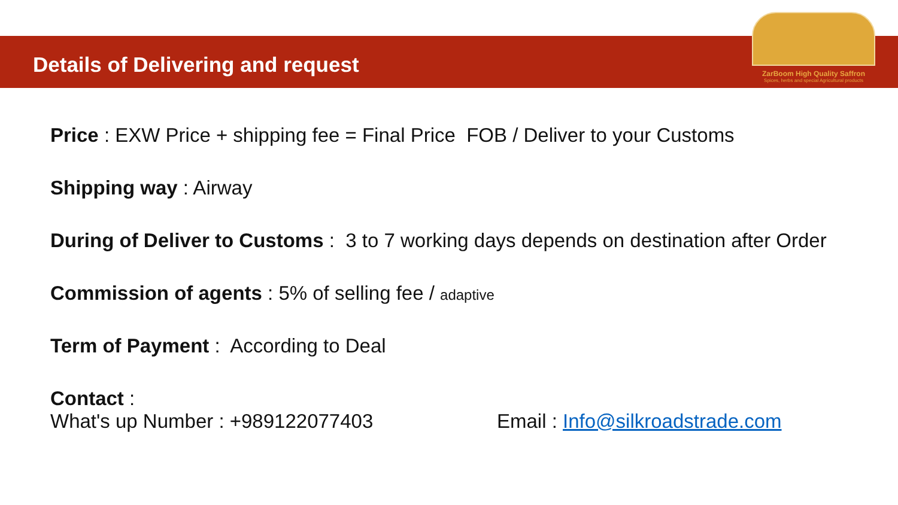Details of Delivering and request
ZarBoom High Quality Saffron
Spices, herbs and special Agricultural products
Price : EXW Price + shipping fee = Final Price FOB / Deliver to your Customs
Shipping way : Airway
During of Deliver to Customs : 3 to 7 working days depends on destination after Order
Commission of agents : 5% of selling fee / adaptive
Term of Payment : According to Deal
Contact :
What's up Number : +989122077403 Email : Info@silkroadstrade.com